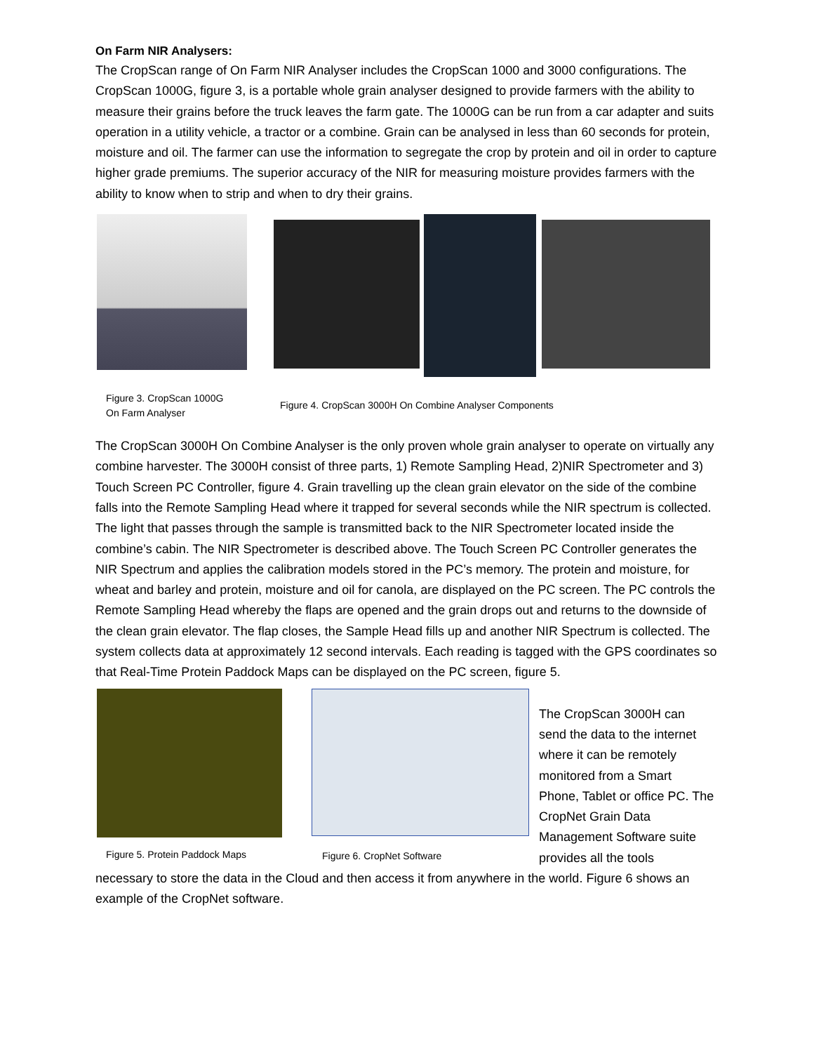On Farm NIR Analysers:
The CropScan range of On Farm NIR Analyser includes the CropScan 1000 and 3000 configurations. The CropScan 1000G, figure 3, is a portable whole grain analyser designed to provide farmers with the ability to measure their grains before the truck leaves the farm gate. The 1000G can be run from a car adapter and suits operation in a utility vehicle, a tractor or a combine. Grain can be analysed in less than 60 seconds for protein, moisture and oil. The farmer can use the information to segregate the crop by protein and oil in order to capture higher grade premiums. The superior accuracy of the NIR for measuring moisture provides farmers with the ability to know when to strip and when to dry their grains.
Figure 3. CropScan 1000G
On Farm Analyser
Figure 4. CropScan 3000H On Combine Analyser Components
The CropScan 3000H On Combine Analyser is the only proven whole grain analyser to operate on virtually any combine harvester. The 3000H consist of three parts, 1) Remote Sampling Head, 2)NIR Spectrometer and 3) Touch Screen PC Controller, figure 4. Grain travelling up the clean grain elevator on the side of the combine falls into the Remote Sampling Head where it trapped for several seconds while the NIR spectrum is collected. The light that passes through the sample is transmitted back to the NIR Spectrometer located inside the combine’s cabin. The NIR Spectrometer is described above. The Touch Screen PC Controller generates the NIR Spectrum and applies the calibration models stored in the PC’s memory. The protein and moisture, for wheat and barley and protein, moisture and oil for canola, are displayed on the PC screen. The PC controls the Remote Sampling Head whereby the flaps are opened and the grain drops out and returns to the downside of the clean grain elevator. The flap closes, the Sample Head fills up and another NIR Spectrum is collected. The system collects data at approximately 12 second intervals. Each reading is tagged with the GPS coordinates so that Real-Time Protein Paddock Maps can be displayed on the PC screen, figure 5.
Figure 5. Protein Paddock Maps
Figure 6. CropNet Software
The CropScan 3000H can send the data to the internet where it can be remotely monitored from a Smart Phone, Tablet or office PC. The CropNet Grain Data Management Software suite provides all the tools
necessary to store the data in the Cloud and then access it from anywhere in the world. Figure 6 shows an example of the CropNet software.